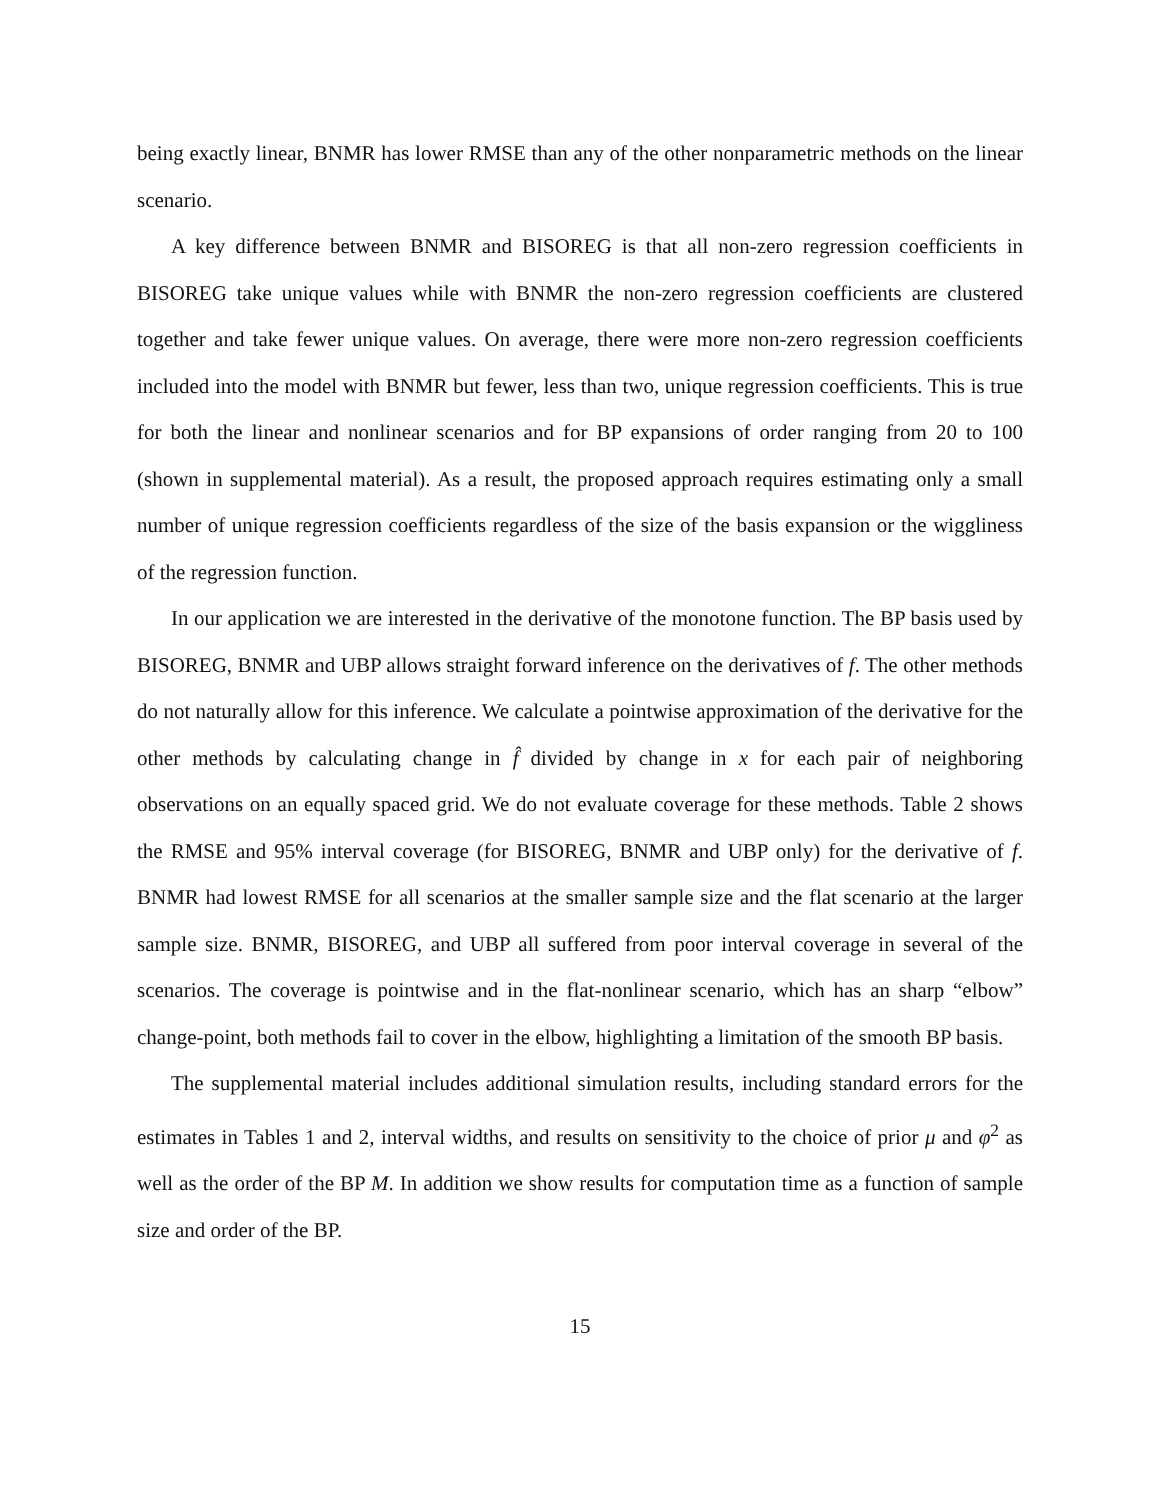being exactly linear, BNMR has lower RMSE than any of the other nonparametric methods on the linear scenario.
A key difference between BNMR and BISOREG is that all non-zero regression coefficients in BISOREG take unique values while with BNMR the non-zero regression coefficients are clustered together and take fewer unique values. On average, there were more non-zero regression coefficients included into the model with BNMR but fewer, less than two, unique regression coefficients. This is true for both the linear and nonlinear scenarios and for BP expansions of order ranging from 20 to 100 (shown in supplemental material). As a result, the proposed approach requires estimating only a small number of unique regression coefficients regardless of the size of the basis expansion or the wiggliness of the regression function.
In our application we are interested in the derivative of the monotone function. The BP basis used by BISOREG, BNMR and UBP allows straight forward inference on the derivatives of f. The other methods do not naturally allow for this inference. We calculate a pointwise approximation of the derivative for the other methods by calculating change in f̂ divided by change in x for each pair of neighboring observations on an equally spaced grid. We do not evaluate coverage for these methods. Table 2 shows the RMSE and 95% interval coverage (for BISOREG, BNMR and UBP only) for the derivative of f. BNMR had lowest RMSE for all scenarios at the smaller sample size and the flat scenario at the larger sample size. BNMR, BISOREG, and UBP all suffered from poor interval coverage in several of the scenarios. The coverage is pointwise and in the flat-nonlinear scenario, which has an sharp “elbow” change-point, both methods fail to cover in the elbow, highlighting a limitation of the smooth BP basis.
The supplemental material includes additional simulation results, including standard errors for the estimates in Tables 1 and 2, interval widths, and results on sensitivity to the choice of prior μ and φ<sup>2</sup> as well as the order of the BP M. In addition we show results for computation time as a function of sample size and order of the BP.
15